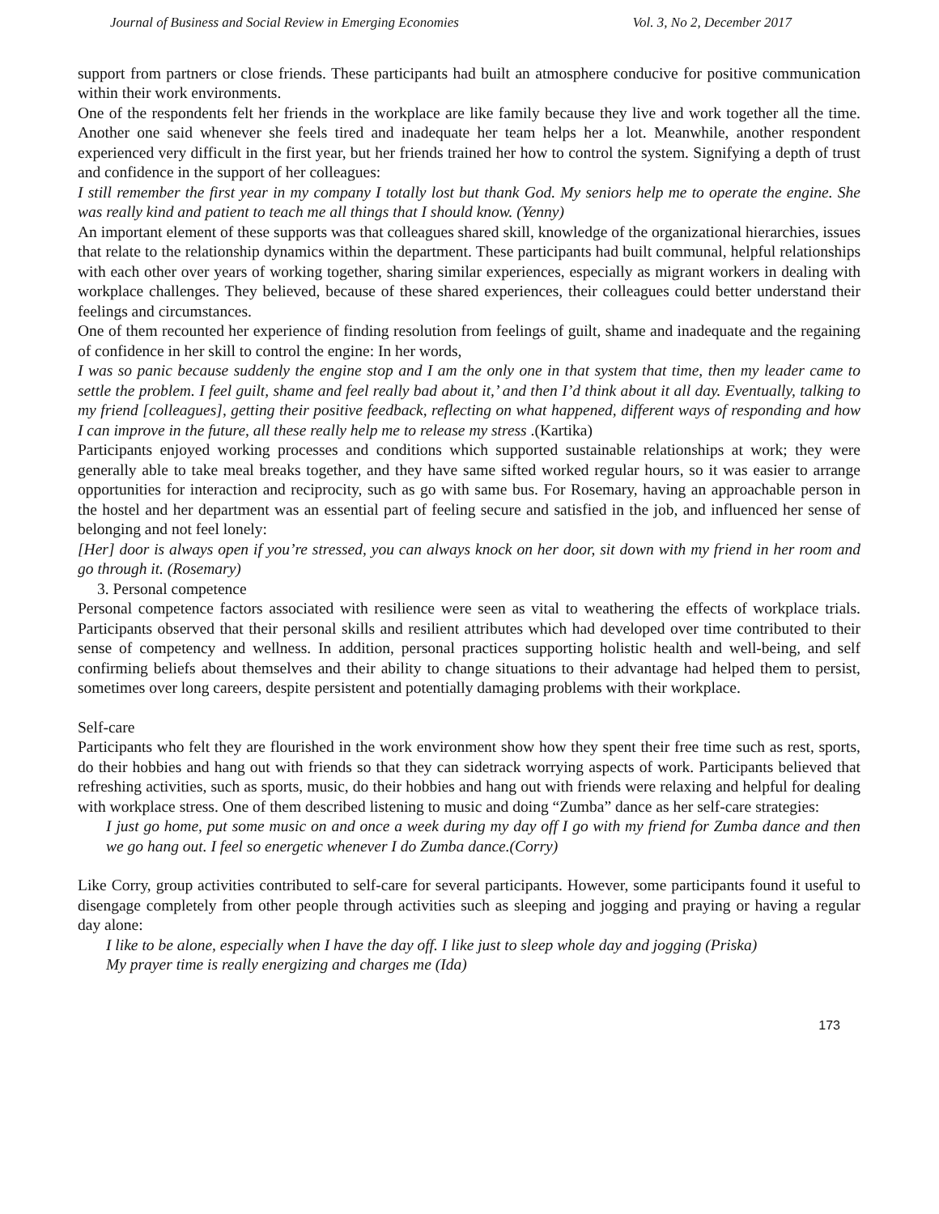Journal of Business and Social Review in Emerging Economies Vol. 3, No 2, December 2017
support from partners or close friends. These participants had built an atmosphere conducive for positive communication within their work environments.
One of the respondents felt her friends in the workplace are like family because they live and work together all the time. Another one said whenever she feels tired and inadequate her team helps her a lot. Meanwhile, another respondent experienced very difficult in the first year, but her friends trained her how to control the system. Signifying a depth of trust and confidence in the support of her colleagues:
I still remember the first year in my company I totally lost but thank God. My seniors help me to operate the engine. She was really kind and patient to teach me all things that I should know. (Yenny)
An important element of these supports was that colleagues shared skill, knowledge of the organizational hierarchies, issues that relate to the relationship dynamics within the department. These participants had built communal, helpful relationships with each other over years of working together, sharing similar experiences, especially as migrant workers in dealing with workplace challenges. They believed, because of these shared experiences, their colleagues could better understand their feelings and circumstances.
One of them recounted her experience of finding resolution from feelings of guilt, shame and inadequate and the regaining of confidence in her skill to control the engine: In her words,
I was so panic because suddenly the engine stop and I am the only one in that system that time, then my leader came to settle the problem. I feel guilt, shame and feel really bad about it,’ and then I’d think about it all day. Eventually, talking to my friend [colleagues], getting their positive feedback, reflecting on what happened, different ways of responding and how I can improve in the future, all these really help me to release my stress .(Kartika)
Participants enjoyed working processes and conditions which supported sustainable relationships at work; they were generally able to take meal breaks together, and they have same sifted worked regular hours, so it was easier to arrange opportunities for interaction and reciprocity, such as go with same bus. For Rosemary, having an approachable person in the hostel and her department was an essential part of feeling secure and satisfied in the job, and influenced her sense of belonging and not feel lonely:
[Her] door is always open if you’re stressed, you can always knock on her door, sit down with my friend in her room and go through it. (Rosemary)
3. Personal competence
Personal competence factors associated with resilience were seen as vital to weathering the effects of workplace trials. Participants observed that their personal skills and resilient attributes which had developed over time contributed to their sense of competency and wellness. In addition, personal practices supporting holistic health and well-being, and self confirming beliefs about themselves and their ability to change situations to their advantage had helped them to persist, sometimes over long careers, despite persistent and potentially damaging problems with their workplace.
Self-care
Participants who felt they are flourished in the work environment show how they spent their free time such as rest, sports, do their hobbies and hang out with friends so that they can sidetrack worrying aspects of work. Participants believed that refreshing activities, such as sports, music, do their hobbies and hang out with friends were relaxing and helpful for dealing with workplace stress. One of them described listening to music and doing “Zumba” dance as her self-care strategies:
I just go home, put some music on and once a week during my day off I go with my friend for Zumba dance and then we go hang out. I feel so energetic whenever I do Zumba dance.(Corry)
Like Corry, group activities contributed to self-care for several participants. However, some participants found it useful to disengage completely from other people through activities such as sleeping and jogging and praying or having a regular day alone:
I like to be alone, especially when I have the day off. I like just to sleep whole day and jogging (Priska)
My prayer time is really energizing and charges me (Ida)
173